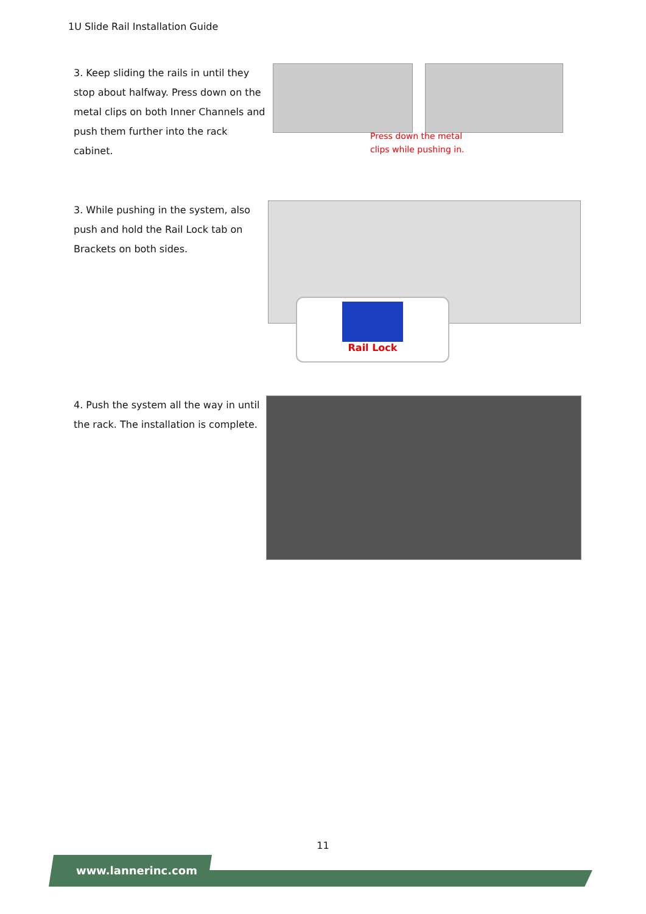1U Slide Rail Installation Guide
3. Keep sliding the rails in until they stop about halfway. Press down on the metal clips on both Inner Channels and push them further into the rack cabinet.
Press down the metal
clips while pushing in.
3. While pushing in the system, also push and hold the Rail Lock tab on Brackets on both sides.
Rail Lock
4. Push the system all the way in until the rack. The installation is complete.
11
www.lannerinc.com